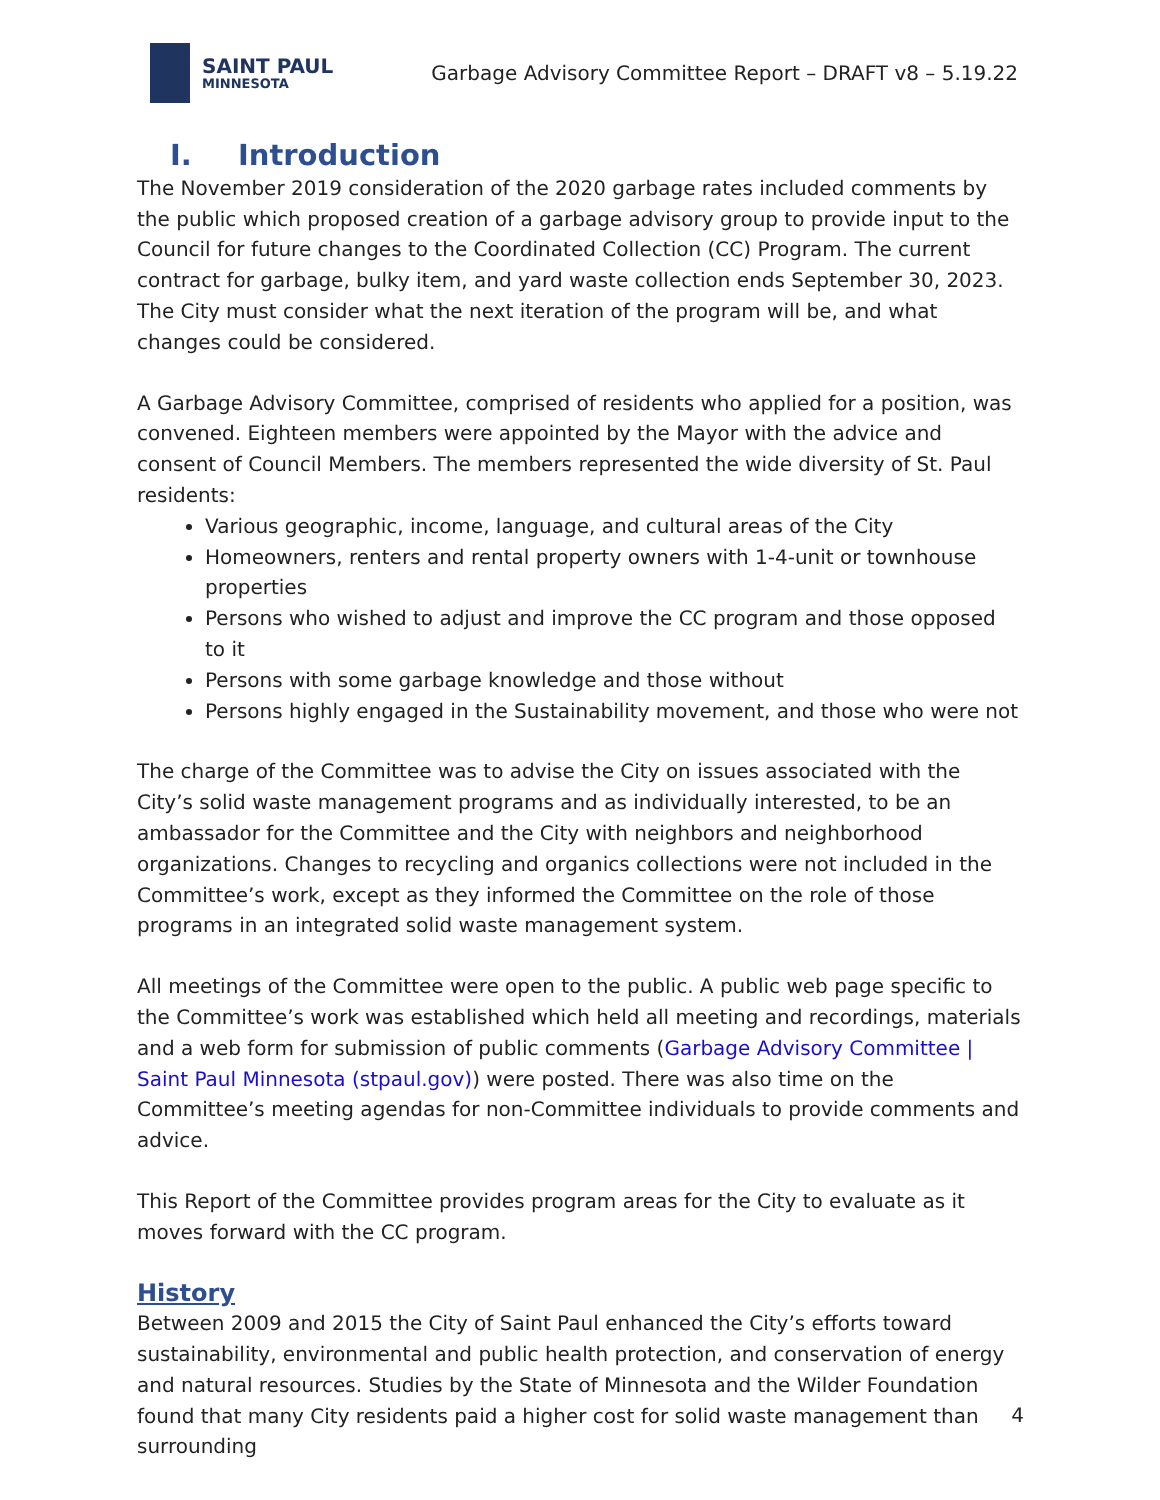SAINT PAUL
MINNESOTA
Garbage Advisory Committee Report – DRAFT v8 – 5.19.22
I. Introduction
The November 2019 consideration of the 2020 garbage rates included comments by the public which proposed creation of a garbage advisory group to provide input to the Council for future changes to the Coordinated Collection (CC) Program. The current contract for garbage, bulky item, and yard waste collection ends September 30, 2023. The City must consider what the next iteration of the program will be, and what changes could be considered.
A Garbage Advisory Committee, comprised of residents who applied for a position, was convened. Eighteen members were appointed by the Mayor with the advice and consent of Council Members. The members represented the wide diversity of St. Paul residents:
Various geographic, income, language, and cultural areas of the City
Homeowners, renters and rental property owners with 1-4-unit or townhouse properties
Persons who wished to adjust and improve the CC program and those opposed to it
Persons with some garbage knowledge and those without
Persons highly engaged in the Sustainability movement, and those who were not
The charge of the Committee was to advise the City on issues associated with the City’s solid waste management programs and as individually interested, to be an ambassador for the Committee and the City with neighbors and neighborhood organizations. Changes to recycling and organics collections were not included in the Committee’s work, except as they informed the Committee on the role of those programs in an integrated solid waste management system.
All meetings of the Committee were open to the public. A public web page specific to the Committee’s work was established which held all meeting and recordings, materials and a web form for submission of public comments (Garbage Advisory Committee | Saint Paul Minnesota (stpaul.gov)) were posted. There was also time on the Committee’s meeting agendas for non-Committee individuals to provide comments and advice.
This Report of the Committee provides program areas for the City to evaluate as it moves forward with the CC program.
History
Between 2009 and 2015 the City of Saint Paul enhanced the City’s efforts toward sustainability, environmental and public health protection, and conservation of energy and natural resources. Studies by the State of Minnesota and the Wilder Foundation found that many City residents paid a higher cost for solid waste management than surrounding
4